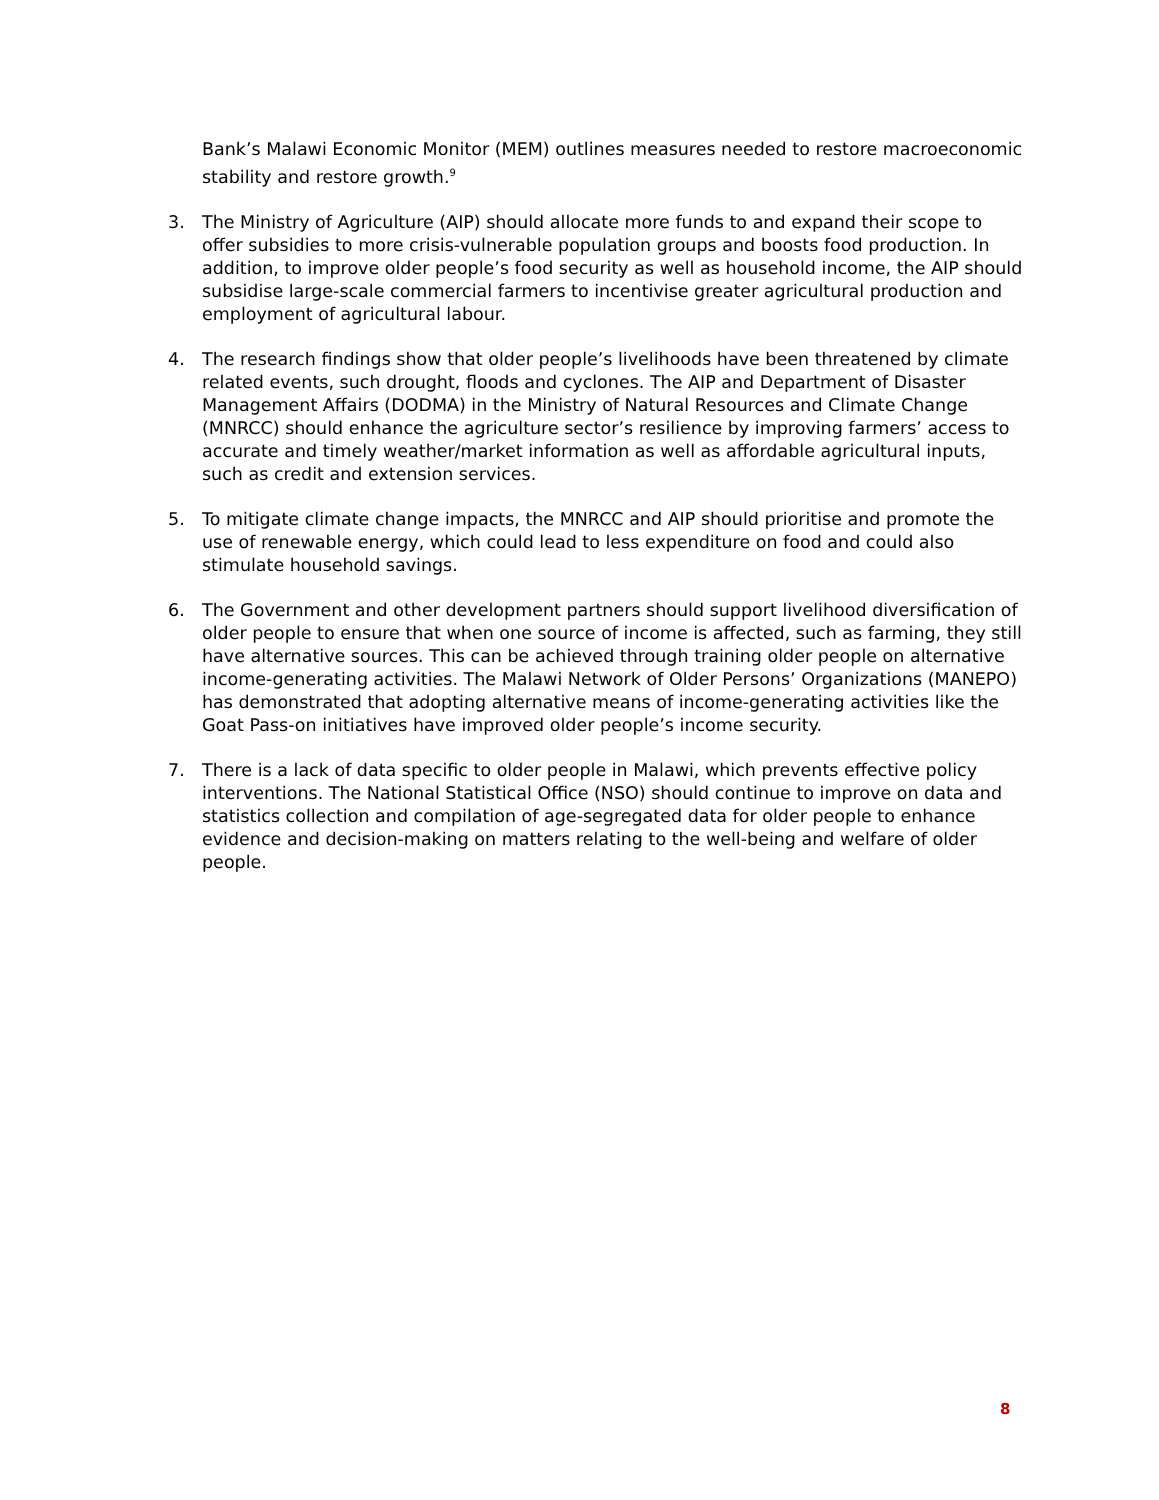Bank’s Malawi Economic Monitor (MEM) outlines measures needed to restore macroeconomic stability and restore growth.<sup>9</sup>
3. The Ministry of Agriculture (AIP) should allocate more funds to and expand their scope to offer subsidies to more crisis-vulnerable population groups and boosts food production. In addition, to improve older people’s food security as well as household income, the AIP should subsidise large-scale commercial farmers to incentivise greater agricultural production and employment of agricultural labour.
4. The research findings show that older people’s livelihoods have been threatened by climate related events, such drought, floods and cyclones. The AIP and Department of Disaster Management Affairs (DODMA) in the Ministry of Natural Resources and Climate Change (MNRCC) should enhance the agriculture sector’s resilience by improving farmers’ access to accurate and timely weather/market information as well as affordable agricultural inputs, such as credit and extension services.
5. To mitigate climate change impacts, the MNRCC and AIP should prioritise and promote the use of renewable energy, which could lead to less expenditure on food and could also stimulate household savings.
6. The Government and other development partners should support livelihood diversification of older people to ensure that when one source of income is affected, such as farming, they still have alternative sources. This can be achieved through training older people on alternative income-generating activities. The Malawi Network of Older Persons’ Organizations (MANEPO) has demonstrated that adopting alternative means of income-generating activities like the Goat Pass-on initiatives have improved older people’s income security.
7. There is a lack of data specific to older people in Malawi, which prevents effective policy interventions. The National Statistical Office (NSO) should continue to improve on data and statistics collection and compilation of age-segregated data for older people to enhance evidence and decision-making on matters relating to the well-being and welfare of older people.
8